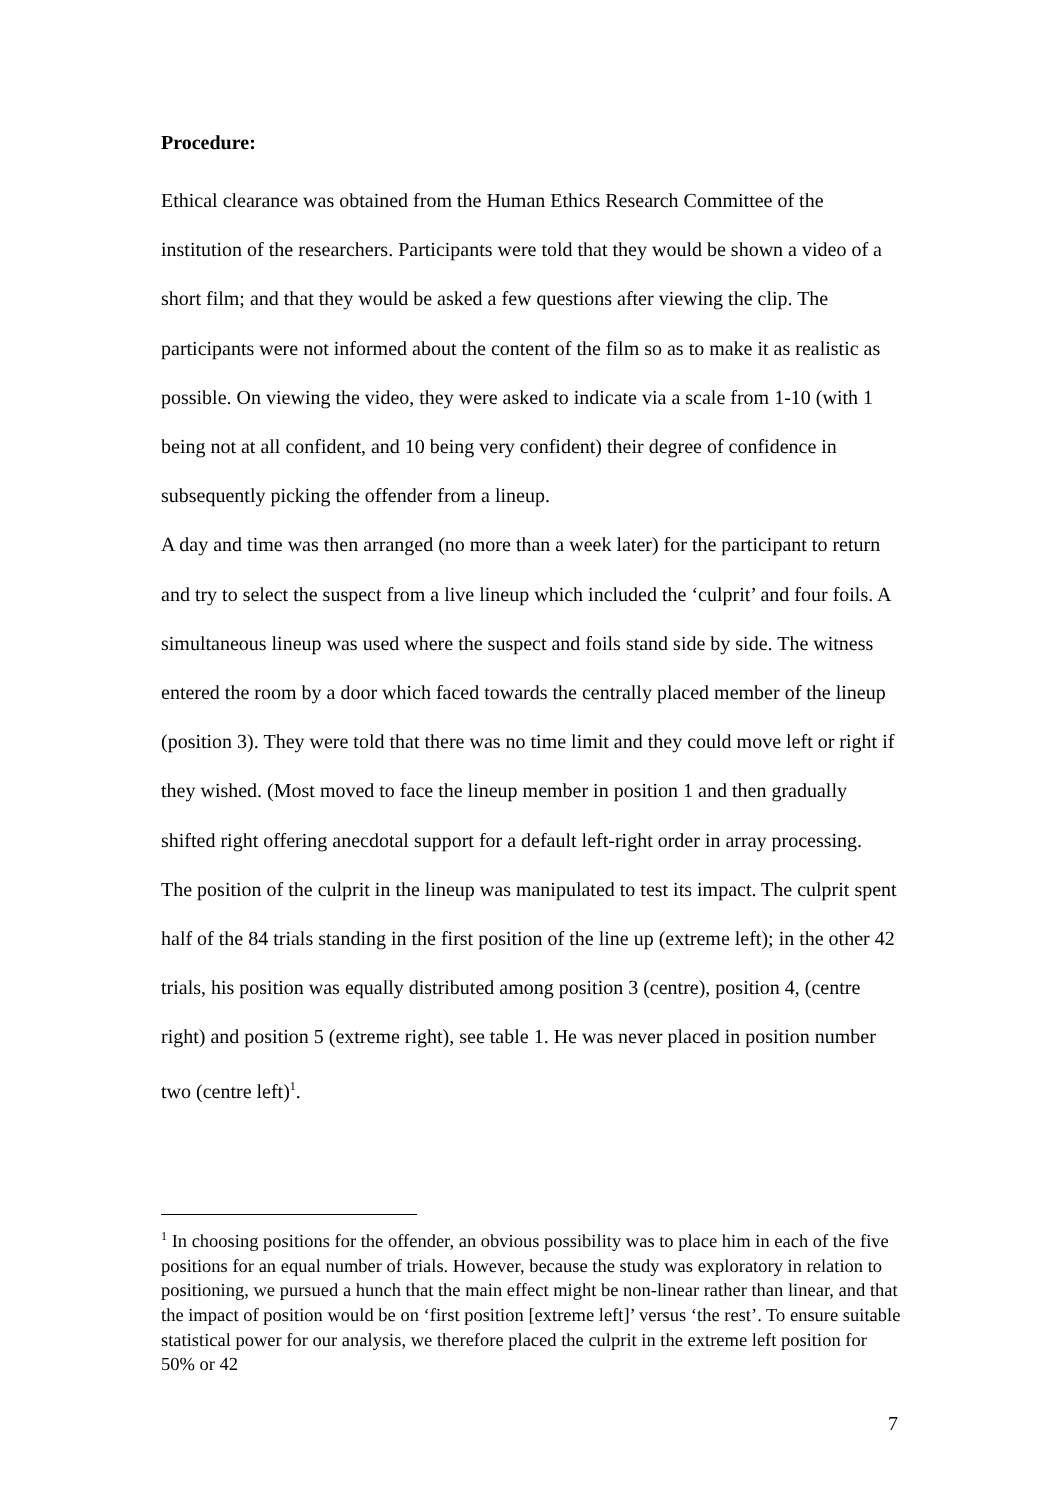Procedure:
Ethical clearance was obtained from the Human Ethics Research Committee of the institution of the researchers. Participants were told that they would be shown a video of a short film; and that they would be asked a few questions after viewing the clip. The participants were not informed about the content of the film so as to make it as realistic as possible. On viewing the video, they were asked to indicate via a scale from 1-10 (with 1 being not at all confident, and 10 being very confident) their degree of confidence in subsequently picking the offender from a lineup.
A day and time was then arranged (no more than a week later) for the participant to return and try to select the suspect from a live lineup which included the ‘culprit’ and four foils. A simultaneous lineup was used where the suspect and foils stand side by side. The witness entered the room by a door which faced towards the centrally placed member of the lineup (position 3). They were told that there was no time limit and they could move left or right if they wished. (Most moved to face the lineup member in position 1 and then gradually shifted right offering anecdotal support for a default left-right order in array processing.
The position of the culprit in the lineup was manipulated to test its impact. The culprit spent half of the 84 trials standing in the first position of the line up (extreme left); in the other 42 trials, his position was equally distributed among position 3 (centre), position 4, (centre right) and position 5 (extreme right), see table 1. He was never placed in position number two (centre left)<sup>1</sup>.
<sup>1</sup> In choosing positions for the offender, an obvious possibility was to place him in each of the five positions for an equal number of trials. However, because the study was exploratory in relation to positioning, we pursued a hunch that the main effect might be non-linear rather than linear, and that the impact of position would be on ‘first position [extreme left]’ versus ‘the rest’. To ensure suitable statistical power for our analysis, we therefore placed the culprit in the extreme left position for 50% or 42
7